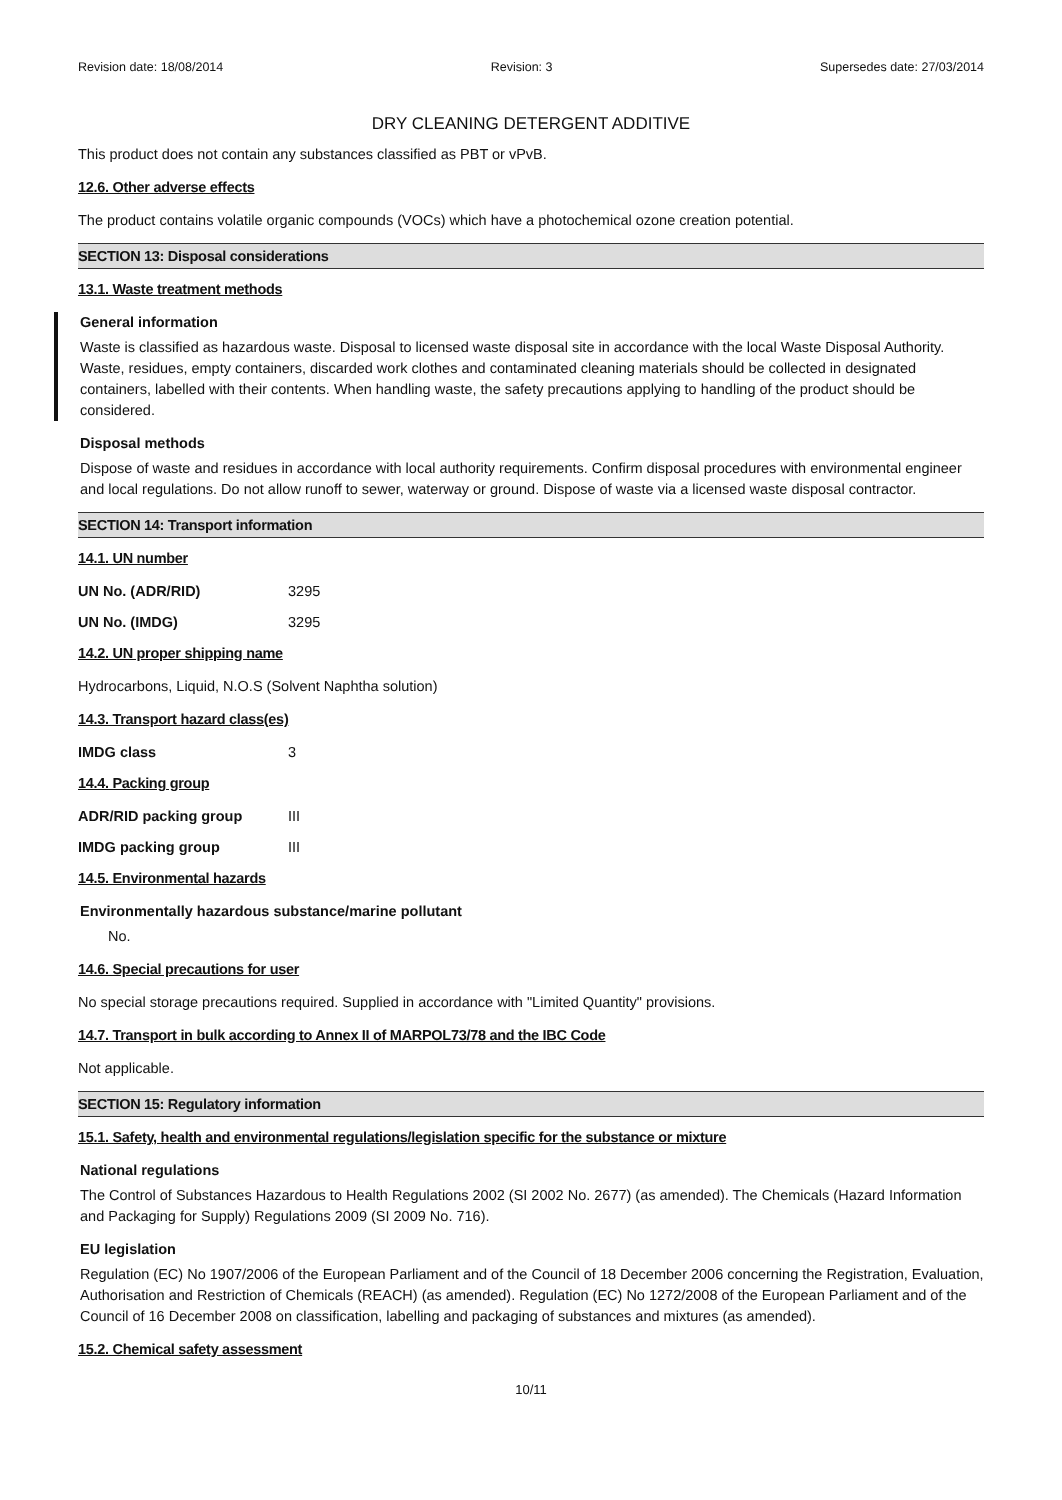Revision date: 18/08/2014 Revision: 3 Supersedes date: 27/03/2014
DRY CLEANING DETERGENT ADDITIVE
This product does not contain any substances classified as PBT or vPvB.
12.6. Other adverse effects
The product contains volatile organic compounds (VOCs) which have a photochemical ozone creation potential.
SECTION 13: Disposal considerations
13.1. Waste treatment methods
General information
Waste is classified as hazardous waste. Disposal to licensed waste disposal site in accordance with the local Waste Disposal Authority. Waste, residues, empty containers, discarded work clothes and contaminated cleaning materials should be collected in designated containers, labelled with their contents. When handling waste, the safety precautions applying to handling of the product should be considered.
Disposal methods
Dispose of waste and residues in accordance with local authority requirements. Confirm disposal procedures with environmental engineer and local regulations. Do not allow runoff to sewer, waterway or ground. Dispose of waste via a licensed waste disposal contractor.
SECTION 14: Transport information
14.1. UN number
UN No. (ADR/RID) 3295
UN No. (IMDG) 3295
14.2. UN proper shipping name
Hydrocarbons, Liquid, N.O.S (Solvent Naphtha solution)
14.3. Transport hazard class(es)
IMDG class 3
14.4. Packing group
ADR/RID packing group III
IMDG packing group III
14.5. Environmental hazards
Environmentally hazardous substance/marine pollutant
No.
14.6. Special precautions for user
No special storage precautions required. Supplied in accordance with "Limited Quantity" provisions.
14.7. Transport in bulk according to Annex II of MARPOL73/78 and the IBC Code
Not applicable.
SECTION 15: Regulatory information
15.1. Safety, health and environmental regulations/legislation specific for the substance or mixture
National regulations
The Control of Substances Hazardous to Health Regulations 2002 (SI 2002 No. 2677) (as amended). The Chemicals (Hazard Information and Packaging for Supply) Regulations 2009 (SI 2009 No. 716).
EU legislation
Regulation (EC) No 1907/2006 of the European Parliament and of the Council of 18 December 2006 concerning the Registration, Evaluation, Authorisation and Restriction of Chemicals (REACH) (as amended). Regulation (EC) No 1272/2008 of the European Parliament and of the Council of 16 December 2008 on classification, labelling and packaging of substances and mixtures (as amended).
15.2. Chemical safety assessment
10/11